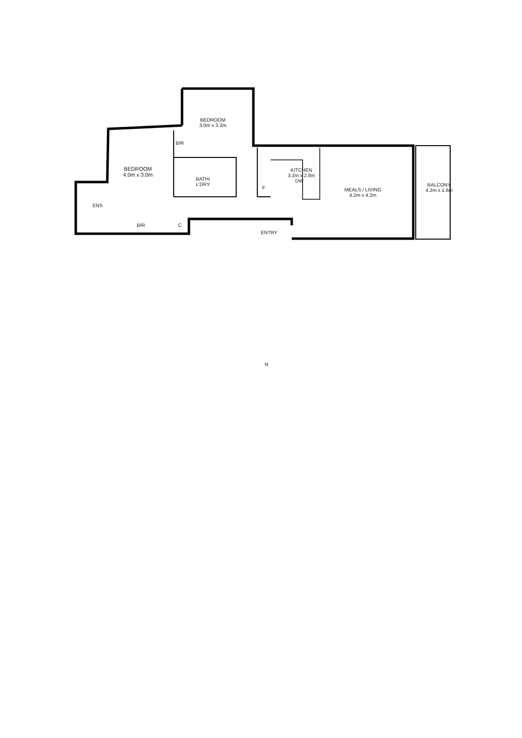BEDROOM
3.0m x 3.2m
BIR
BEDROOM
4.0m x 3.0m
BATH/
L'DRY
KITCHEN
3.2m x 2.8m
DW
F
MEALS / LIVING
4.2m x 4.2m
BALCONY
4.2m x 1.6m
ENS
BIR C
ENTRY
N